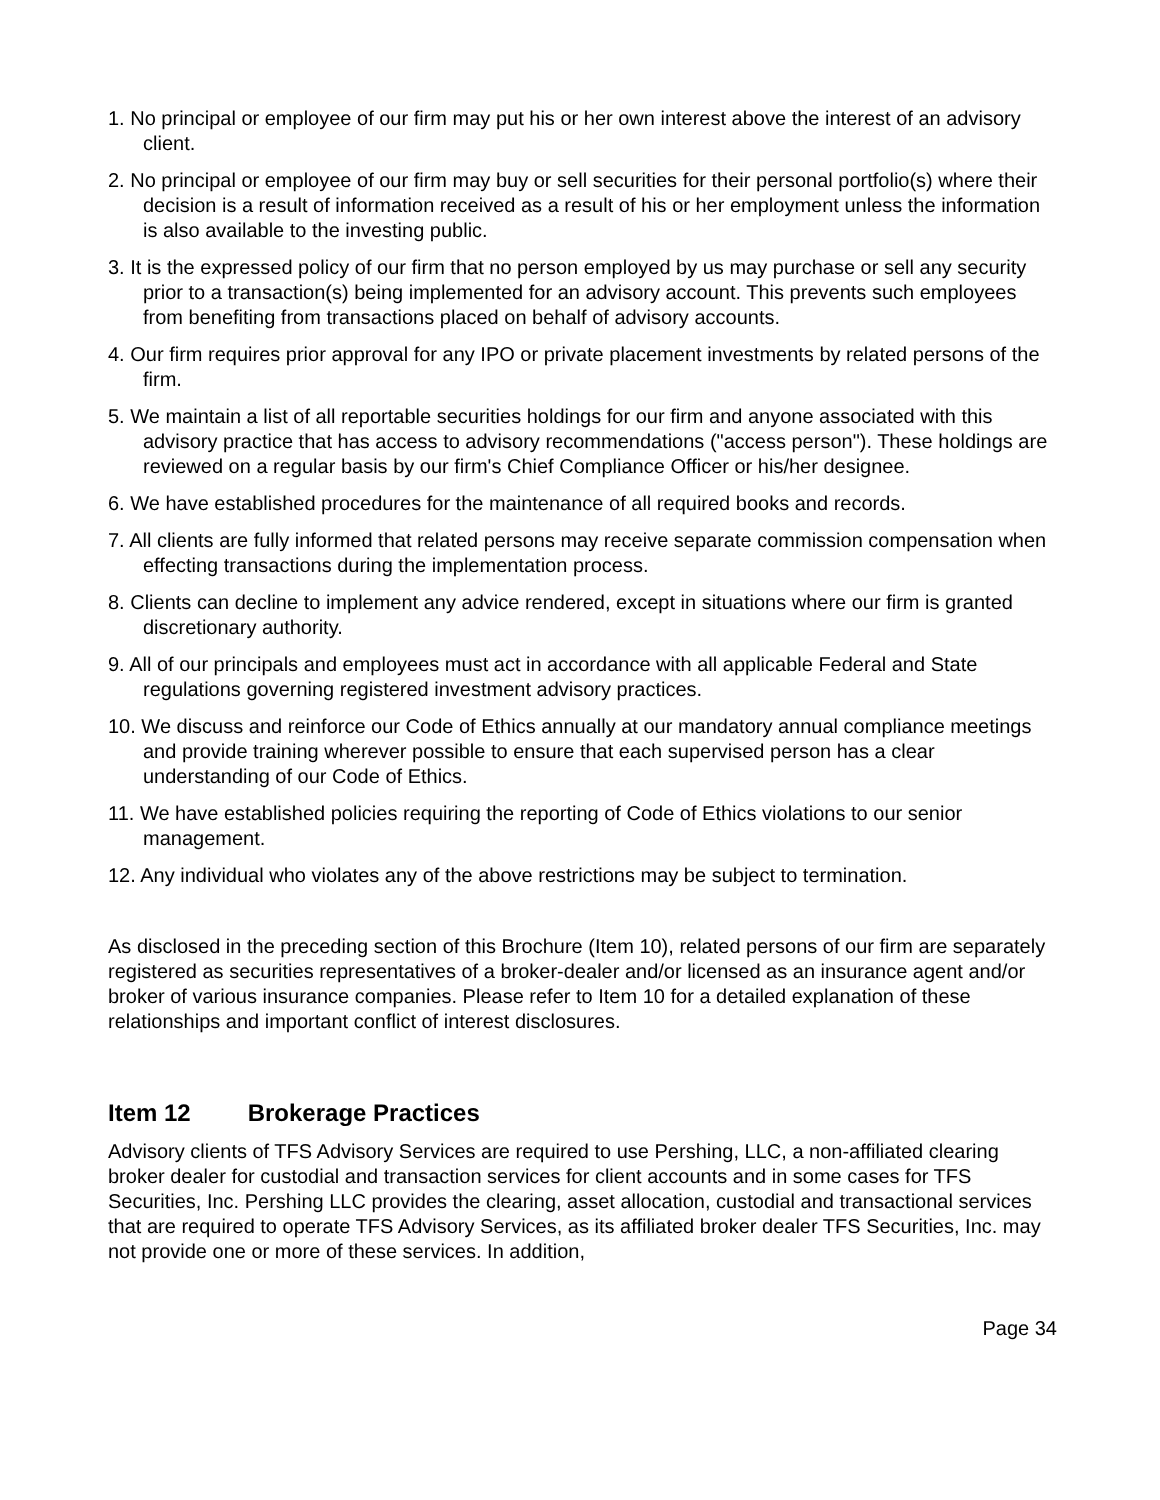1. No principal or employee of our firm may put his or her own interest above the interest of an advisory client.
2. No principal or employee of our firm may buy or sell securities for their personal portfolio(s) where their decision is a result of information received as a result of his or her employment unless the information is also available to the investing public.
3. It is the expressed policy of our firm that no person employed by us may purchase or sell any security prior to a transaction(s) being implemented for an advisory account. This prevents such employees from benefiting from transactions placed on behalf of advisory accounts.
4. Our firm requires prior approval for any IPO or private placement investments by related persons of the firm.
5. We maintain a list of all reportable securities holdings for our firm and anyone associated with this advisory practice that has access to advisory recommendations ("access person"). These holdings are reviewed on a regular basis by our firm's Chief Compliance Officer or his/her designee.
6. We have established procedures for the maintenance of all required books and records.
7. All clients are fully informed that related persons may receive separate commission compensation when effecting transactions during the implementation process.
8. Clients can decline to implement any advice rendered, except in situations where our firm is granted discretionary authority.
9. All of our principals and employees must act in accordance with all applicable Federal and State regulations governing registered investment advisory practices.
10. We discuss and reinforce our Code of Ethics annually at our mandatory annual compliance meetings and provide training wherever possible to ensure that each supervised person has a clear understanding of our Code of Ethics.
11. We have established policies requiring the reporting of Code of Ethics violations to our senior management.
12. Any individual who violates any of the above restrictions may be subject to termination.
As disclosed in the preceding section of this Brochure (Item 10), related persons of our firm are separately registered as securities representatives of a broker-dealer and/or licensed as an insurance agent and/or broker of various insurance companies. Please refer to Item 10 for a detailed explanation of these relationships and important conflict of interest disclosures.
Item 12 Brokerage Practices
Advisory clients of TFS Advisory Services are required to use Pershing, LLC, a non-affiliated clearing broker dealer for custodial and transaction services for client accounts and in some cases for TFS Securities, Inc. Pershing LLC provides the clearing, asset allocation, custodial and transactional services that are required to operate TFS Advisory Services, as its affiliated broker dealer TFS Securities, Inc. may not provide one or more of these services. In addition,
Page 34